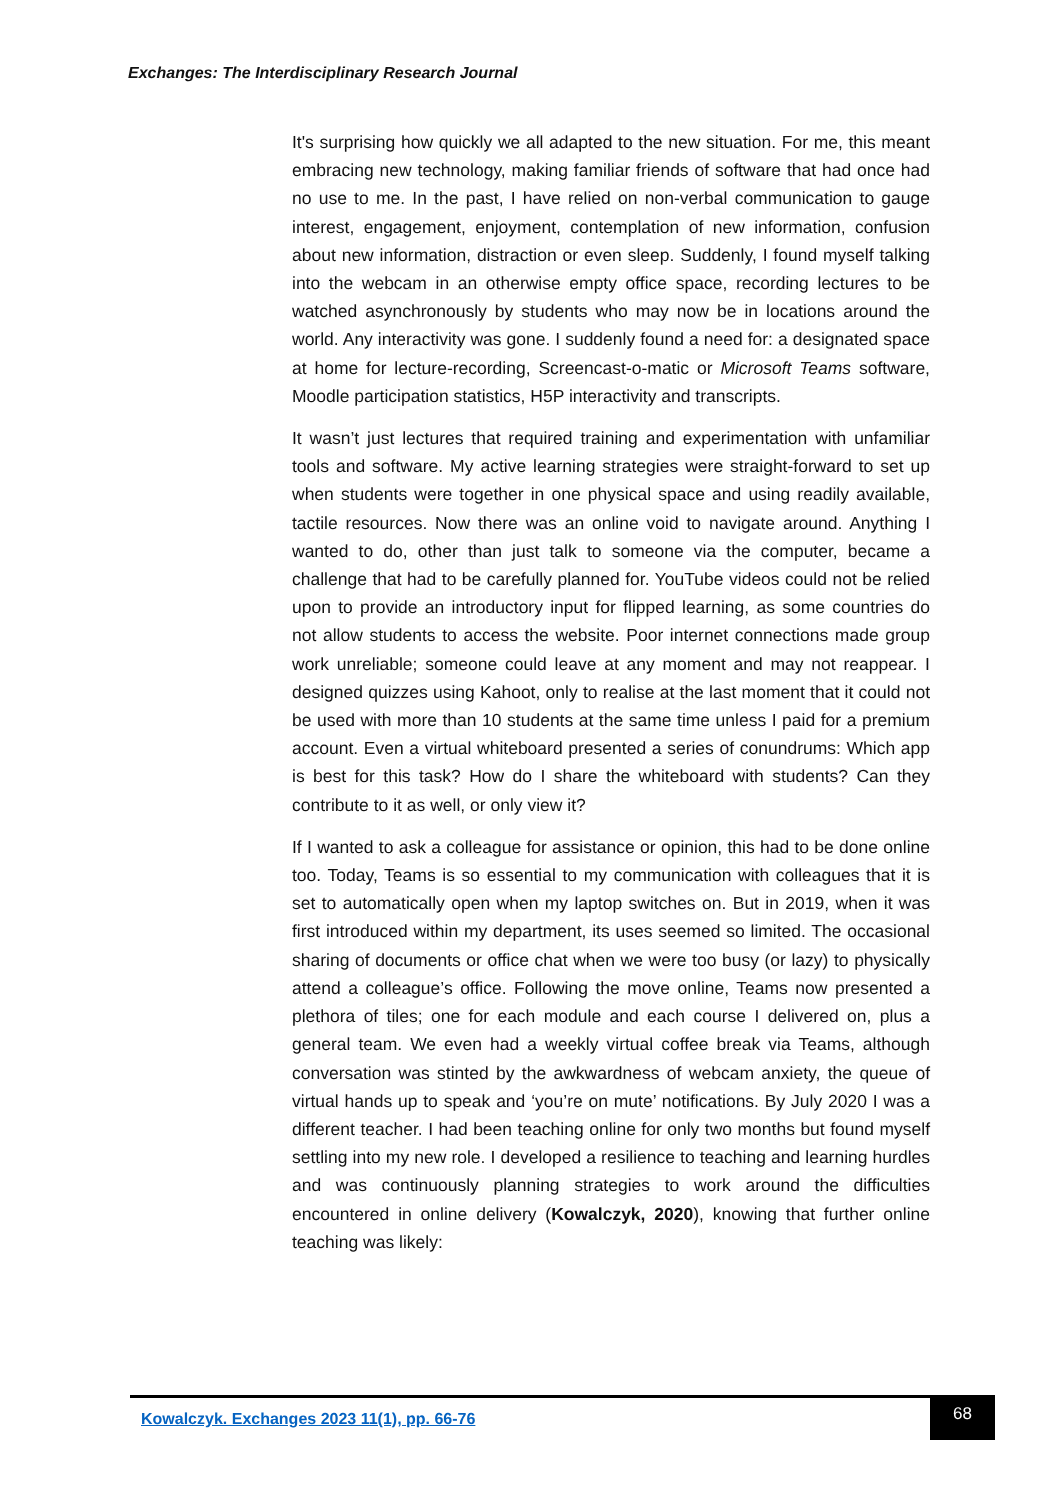Exchanges: The Interdisciplinary Research Journal
It's surprising how quickly we all adapted to the new situation. For me, this meant embracing new technology, making familiar friends of software that had once had no use to me. In the past, I have relied on non-verbal communication to gauge interest, engagement, enjoyment, contemplation of new information, confusion about new information, distraction or even sleep. Suddenly, I found myself talking into the webcam in an otherwise empty office space, recording lectures to be watched asynchronously by students who may now be in locations around the world. Any interactivity was gone. I suddenly found a need for: a designated space at home for lecture-recording, Screencast-o-matic or Microsoft Teams software, Moodle participation statistics, H5P interactivity and transcripts.
It wasn’t just lectures that required training and experimentation with unfamiliar tools and software. My active learning strategies were straight-forward to set up when students were together in one physical space and using readily available, tactile resources. Now there was an online void to navigate around. Anything I wanted to do, other than just talk to someone via the computer, became a challenge that had to be carefully planned for. YouTube videos could not be relied upon to provide an introductory input for flipped learning, as some countries do not allow students to access the website. Poor internet connections made group work unreliable; someone could leave at any moment and may not reappear. I designed quizzes using Kahoot, only to realise at the last moment that it could not be used with more than 10 students at the same time unless I paid for a premium account. Even a virtual whiteboard presented a series of conundrums: Which app is best for this task? How do I share the whiteboard with students? Can they contribute to it as well, or only view it?
If I wanted to ask a colleague for assistance or opinion, this had to be done online too. Today, Teams is so essential to my communication with colleagues that it is set to automatically open when my laptop switches on. But in 2019, when it was first introduced within my department, its uses seemed so limited. The occasional sharing of documents or office chat when we were too busy (or lazy) to physically attend a colleague’s office. Following the move online, Teams now presented a plethora of tiles; one for each module and each course I delivered on, plus a general team. We even had a weekly virtual coffee break via Teams, although conversation was stinted by the awkwardness of webcam anxiety, the queue of virtual hands up to speak and ‘you’re on mute’ notifications. By July 2020 I was a different teacher. I had been teaching online for only two months but found myself settling into my new role. I developed a resilience to teaching and learning hurdles and was continuously planning strategies to work around the difficulties encountered in online delivery (Kowalczyk, 2020), knowing that further online teaching was likely:
Kowalczyk. Exchanges 2023 11(1), pp. 66-76
68